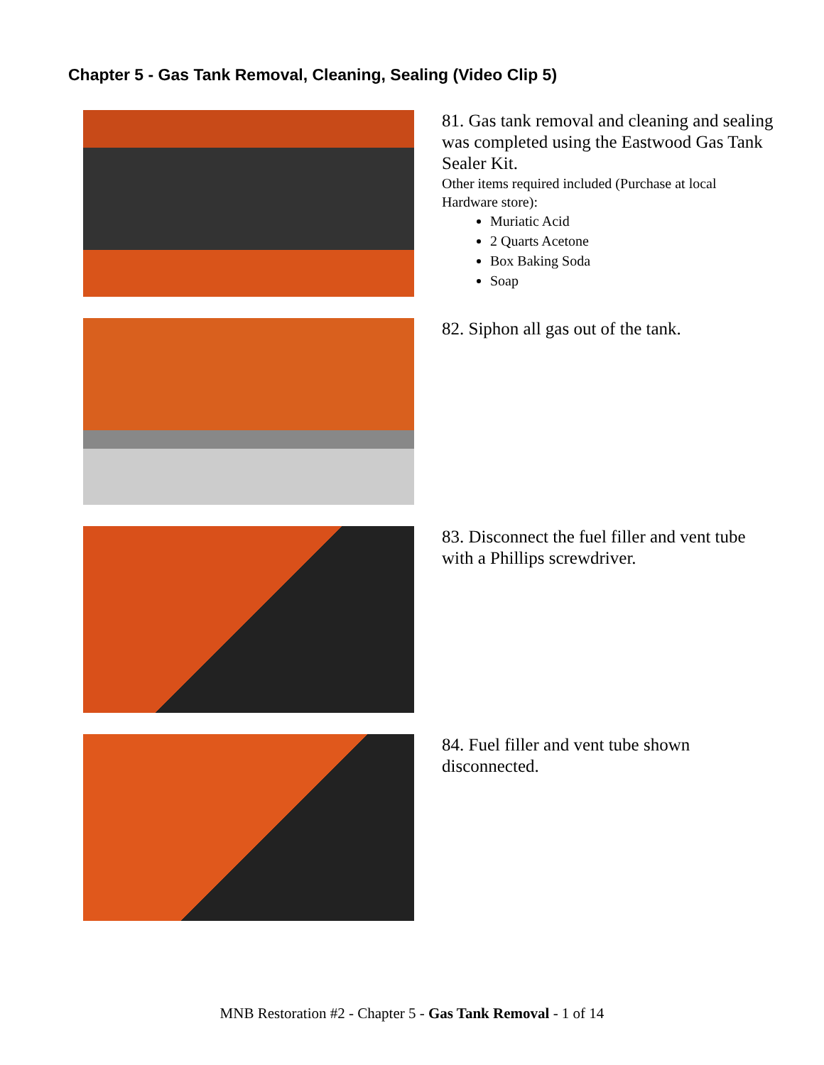Chapter 5 - Gas Tank Removal, Cleaning, Sealing (Video Clip 5)
81. Gas tank removal and cleaning and sealing was completed using the Eastwood Gas Tank Sealer Kit.
Other items required included (Purchase at local Hardware store):
Muriatic Acid
2 Quarts Acetone
Box Baking Soda
Soap
82. Siphon all gas out of the tank.
83. Disconnect the fuel filler and vent tube with a Phillips screwdriver.
84. Fuel filler and vent tube shown disconnected.
MNB Restoration #2 - Chapter 5 - Gas Tank Removal - 1 of 14